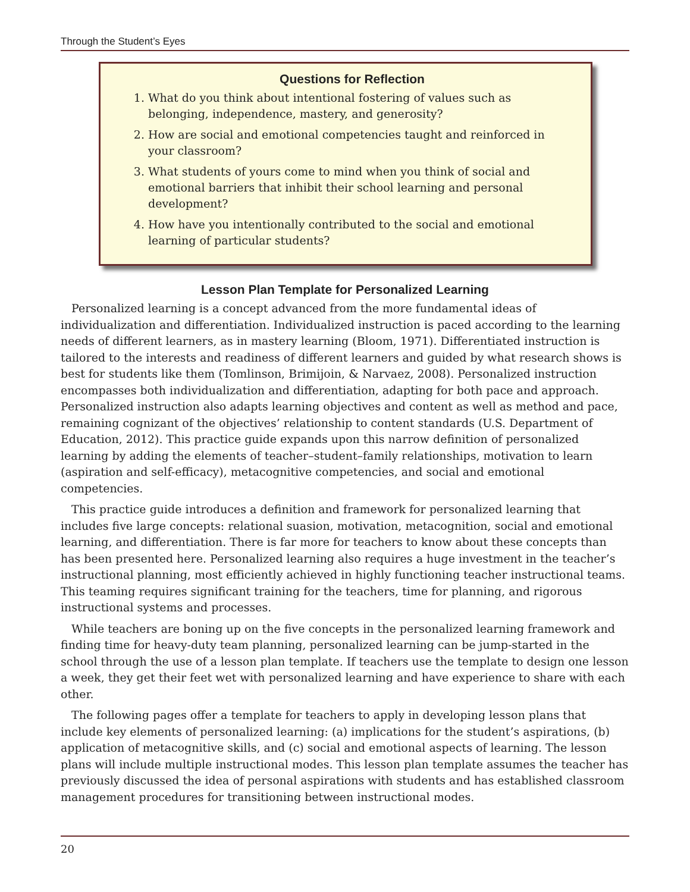Through the Student’s Eyes
Questions for Reflection
1. What do you think about intentional fostering of values such as belonging, independence, mastery, and generosity?
2. How are social and emotional competencies taught and reinforced in your classroom?
3. What students of yours come to mind when you think of social and emotional barriers that inhibit their school learning and personal development?
4. How have you intentionally contributed to the social and emotional learning of particular students?
Lesson Plan Template for Personalized Learning
Personalized learning is a concept advanced from the more fundamental ideas of individualization and differentiation. Individualized instruction is paced according to the learning needs of different learners, as in mastery learning (Bloom, 1971). Differentiated instruction is tailored to the interests and readiness of different learners and guided by what research shows is best for students like them (Tomlinson, Brimijoin, & Narvaez, 2008). Personalized instruction encompasses both individualization and differentiation, adapting for both pace and approach. Personalized instruction also adapts learning objectives and content as well as method and pace, remaining cognizant of the objectives’ relationship to content standards (U.S. Department of Education, 2012). This practice guide expands upon this narrow definition of personalized learning by adding the elements of teacher–student–family relationships, motivation to learn (aspiration and self-efficacy), metacognitive competencies, and social and emotional competencies.
This practice guide introduces a definition and framework for personalized learning that includes five large concepts: relational suasion, motivation, metacognition, social and emotional learning, and differentiation. There is far more for teachers to know about these concepts than has been presented here. Personalized learning also requires a huge investment in the teacher’s instructional planning, most efficiently achieved in highly functioning teacher instructional teams. This teaming requires significant training for the teachers, time for planning, and rigorous instructional systems and processes.
While teachers are boning up on the five concepts in the personalized learning framework and finding time for heavy-duty team planning, personalized learning can be jump-started in the school through the use of a lesson plan template. If teachers use the template to design one lesson a week, they get their feet wet with personalized learning and have experience to share with each other.
The following pages offer a template for teachers to apply in developing lesson plans that include key elements of personalized learning: (a) implications for the student’s aspirations, (b) application of metacognitive skills, and (c) social and emotional aspects of learning. The lesson plans will include multiple instructional modes. This lesson plan template assumes the teacher has previously discussed the idea of personal aspirations with students and has established classroom management procedures for transitioning between instructional modes.
20